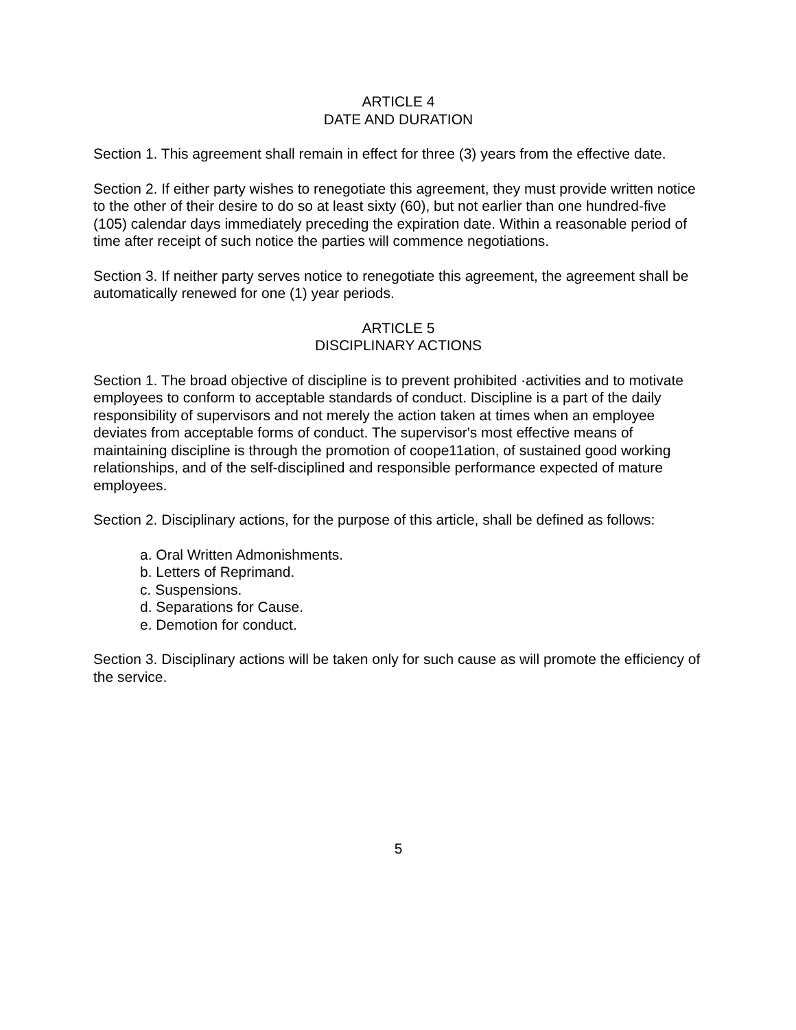ARTICLE 4
DATE AND DURATION
Section 1. This agreement shall remain in effect for three (3) years from the effective date.
Section 2. If either party wishes to renegotiate this agreement, they must provide written notice to the other of their desire to do so at least sixty (60), but not earlier than one hundred-five (105) calendar days immediately preceding the expiration date. Within a reasonable period of time after receipt of such notice the parties will commence negotiations.
Section 3. If neither party serves notice to renegotiate this agreement, the agreement shall be automatically renewed for one (1) year periods.
ARTICLE 5
DISCIPLINARY ACTIONS
Section 1. The broad objective of discipline is to prevent prohibited ·activities and to motivate employees to conform to acceptable standards of conduct. Discipline is a part of the daily responsibility of supervisors and not merely the action taken at times when an employee deviates from acceptable forms of conduct. The supervisor's most effective means of maintaining discipline is through the promotion of coope11ation, of sustained good working relationships, and of the self-disciplined and responsible performance expected of mature employees.
Section 2. Disciplinary actions, for the purpose of this article, shall be defined as follows:
a. Oral Written Admonishments.
b. Letters of Reprimand.
c. Suspensions.
d. Separations for Cause.
e. Demotion for conduct.
Section 3. Disciplinary actions will be taken only for such cause as will promote the efficiency of the service.
5